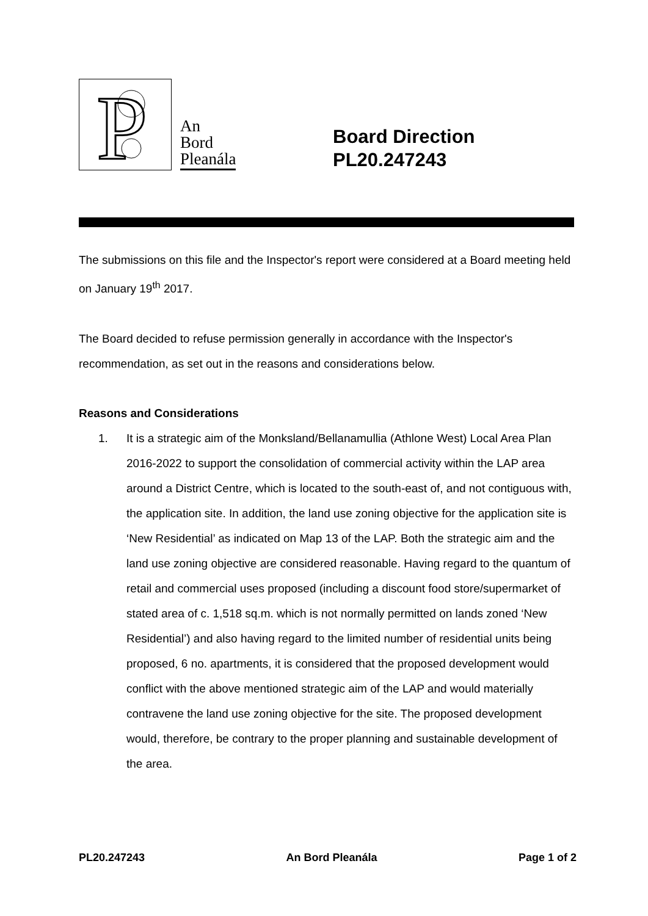P
An
Bord
Pleanála
Board Direction
PL20.247243
The submissions on this file and the Inspector's report were considered at a Board meeting held on January 19<sup>th</sup> 2017.
The Board decided to refuse permission generally in accordance with the Inspector's recommendation, as set out in the reasons and considerations below.
Reasons and Considerations
1. It is a strategic aim of the Monksland/Bellanamullia (Athlone West) Local Area Plan 2016-2022 to support the consolidation of commercial activity within the LAP area around a District Centre, which is located to the south-east of, and not contiguous with, the application site. In addition, the land use zoning objective for the application site is ‘New Residential’ as indicated on Map 13 of the LAP. Both the strategic aim and the land use zoning objective are considered reasonable. Having regard to the quantum of retail and commercial uses proposed (including a discount food store/supermarket of stated area of c. 1,518 sq.m. which is not normally permitted on lands zoned ‘New Residential’) and also having regard to the limited number of residential units being proposed, 6 no. apartments, it is considered that the proposed development would conflict with the above mentioned strategic aim of the LAP and would materially contravene the land use zoning objective for the site. The proposed development would, therefore, be contrary to the proper planning and sustainable development of the area.
PL20.247243 An Bord Pleanála Page 1 of 2